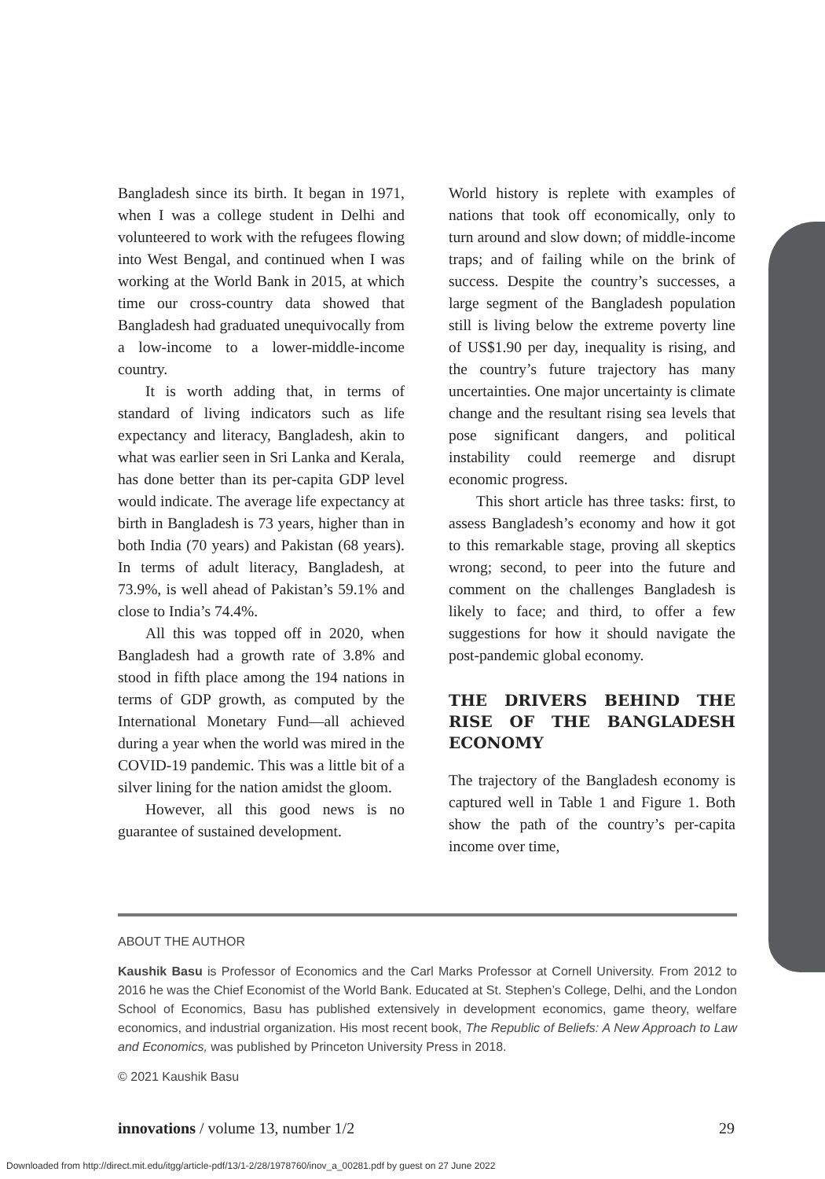Bangladesh since its birth. It began in 1971, when I was a college student in Delhi and volunteered to work with the refugees flowing into West Bengal, and continued when I was working at the World Bank in 2015, at which time our cross-country data showed that Bangladesh had graduated unequivocally from a low-income to a lower-middle-income country.
It is worth adding that, in terms of standard of living indicators such as life expectancy and literacy, Bangladesh, akin to what was earlier seen in Sri Lanka and Kerala, has done better than its per-capita GDP level would indicate. The average life expectancy at birth in Bangladesh is 73 years, higher than in both India (70 years) and Pakistan (68 years). In terms of adult literacy, Bangladesh, at 73.9%, is well ahead of Pakistan’s 59.1% and close to India’s 74.4%.
All this was topped off in 2020, when Bangladesh had a growth rate of 3.8% and stood in fifth place among the 194 nations in terms of GDP growth, as computed by the International Monetary Fund—all achieved during a year when the world was mired in the COVID-19 pandemic. This was a little bit of a silver lining for the nation amidst the gloom.
However, all this good news is no guarantee of sustained development.
World history is replete with examples of nations that took off economically, only to turn around and slow down; of middle-income traps; and of failing while on the brink of success. Despite the country’s successes, a large segment of the Bangladesh population still is living below the extreme poverty line of US$1.90 per day, inequality is rising, and the country’s future trajectory has many uncertainties. One major uncertainty is climate change and the resultant rising sea levels that pose significant dangers, and political instability could reemerge and disrupt economic progress.
This short article has three tasks: first, to assess Bangladesh’s economy and how it got to this remarkable stage, proving all skeptics wrong; second, to peer into the future and comment on the challenges Bangladesh is likely to face; and third, to offer a few suggestions for how it should navigate the post-pandemic global economy.
THE DRIVERS BEHIND THE RISE OF THE BANGLADESH ECONOMY
The trajectory of the Bangladesh economy is captured well in Table 1 and Figure 1. Both show the path of the country’s per-capita income over time,
ABOUT THE AUTHOR
Kaushik Basu is Professor of Economics and the Carl Marks Professor at Cornell University. From 2012 to 2016 he was the Chief Economist of the World Bank. Educated at St. Stephen’s College, Delhi, and the London School of Economics, Basu has published extensively in development economics, game theory, welfare economics, and industrial organization. His most recent book, The Republic of Beliefs: A New Approach to Law and Economics, was published by Princeton University Press in 2018.
© 2021 Kaushik Basu
innovations / volume 13, number 1/2 29
Downloaded from http://direct.mit.edu/itgg/article-pdf/13/1-2/28/1978760/inov_a_00281.pdf by guest on 27 June 2022